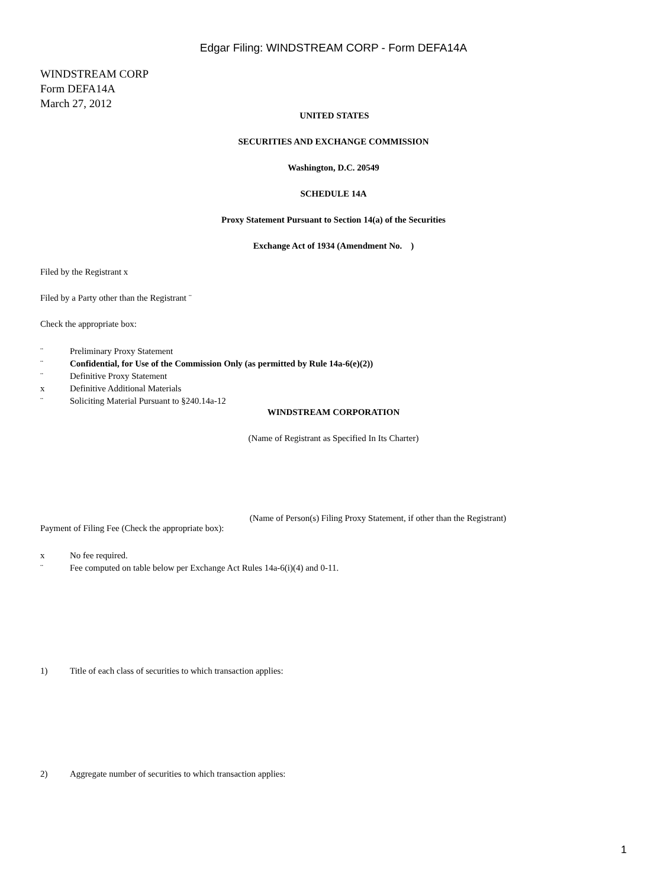Edgar Filing: WINDSTREAM CORP - Form DEFA14A
WINDSTREAM CORP
Form DEFA14A
March 27, 2012
UNITED STATES
SECURITIES AND EXCHANGE COMMISSION
Washington, D.C. 20549
SCHEDULE 14A
Proxy Statement Pursuant to Section 14(a) of the Securities
Exchange Act of 1934 (Amendment No. )
Filed by the Registrant x
Filed by a Party other than the Registrant ¨
Check the appropriate box:
¨ Preliminary Proxy Statement
¨ Confidential, for Use of the Commission Only (as permitted by Rule 14a-6(e)(2))
¨ Definitive Proxy Statement
x Definitive Additional Materials
¨ Soliciting Material Pursuant to §240.14a-12
WINDSTREAM CORPORATION
(Name of Registrant as Specified In Its Charter)
(Name of Person(s) Filing Proxy Statement, if other than the Registrant)
Payment of Filing Fee (Check the appropriate box):
x No fee required.
¨ Fee computed on table below per Exchange Act Rules 14a-6(i)(4) and 0-11.
1) Title of each class of securities to which transaction applies:
2) Aggregate number of securities to which transaction applies:
1